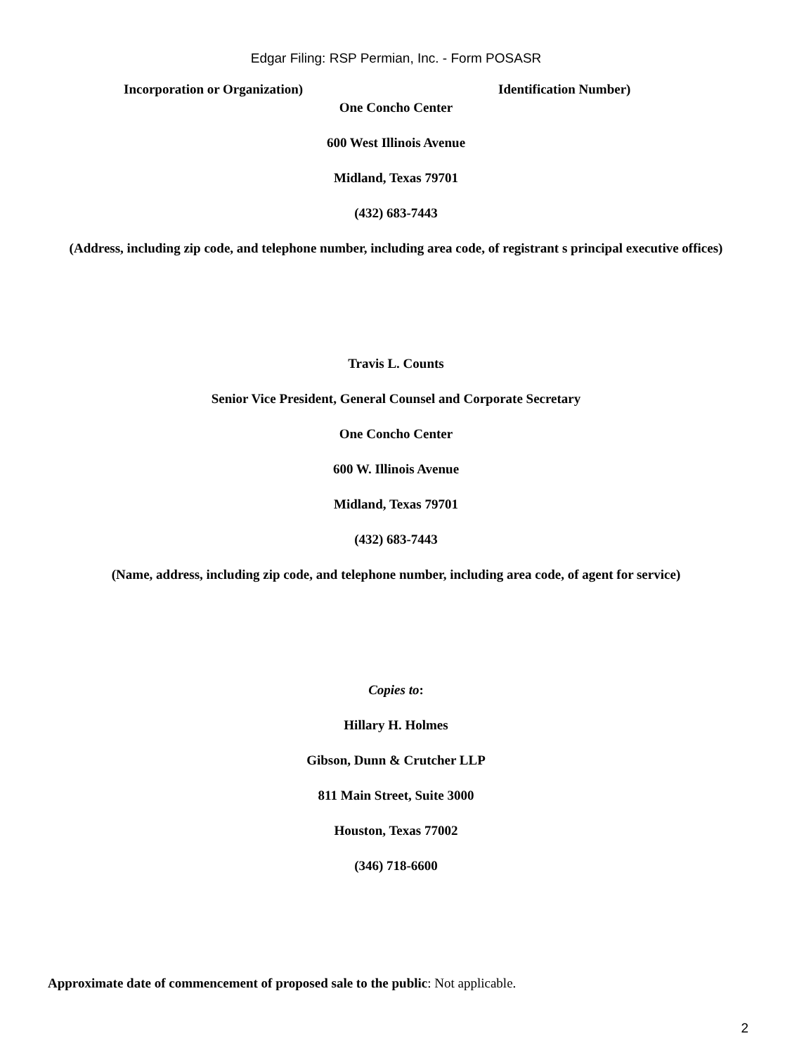Edgar Filing: RSP Permian, Inc. - Form POSASR
Incorporation or Organization) Identification Number)
One Concho Center
600 West Illinois Avenue
Midland, Texas 79701
(432) 683-7443
(Address, including zip code, and telephone number, including area code, of registrant s principal executive offices)
Travis L. Counts
Senior Vice President, General Counsel and Corporate Secretary
One Concho Center
600 W. Illinois Avenue
Midland, Texas 79701
(432) 683-7443
(Name, address, including zip code, and telephone number, including area code, of agent for service)
Copies to:
Hillary H. Holmes
Gibson, Dunn & Crutcher LLP
811 Main Street, Suite 3000
Houston, Texas 77002
(346) 718-6600
Approximate date of commencement of proposed sale to the public: Not applicable.
2